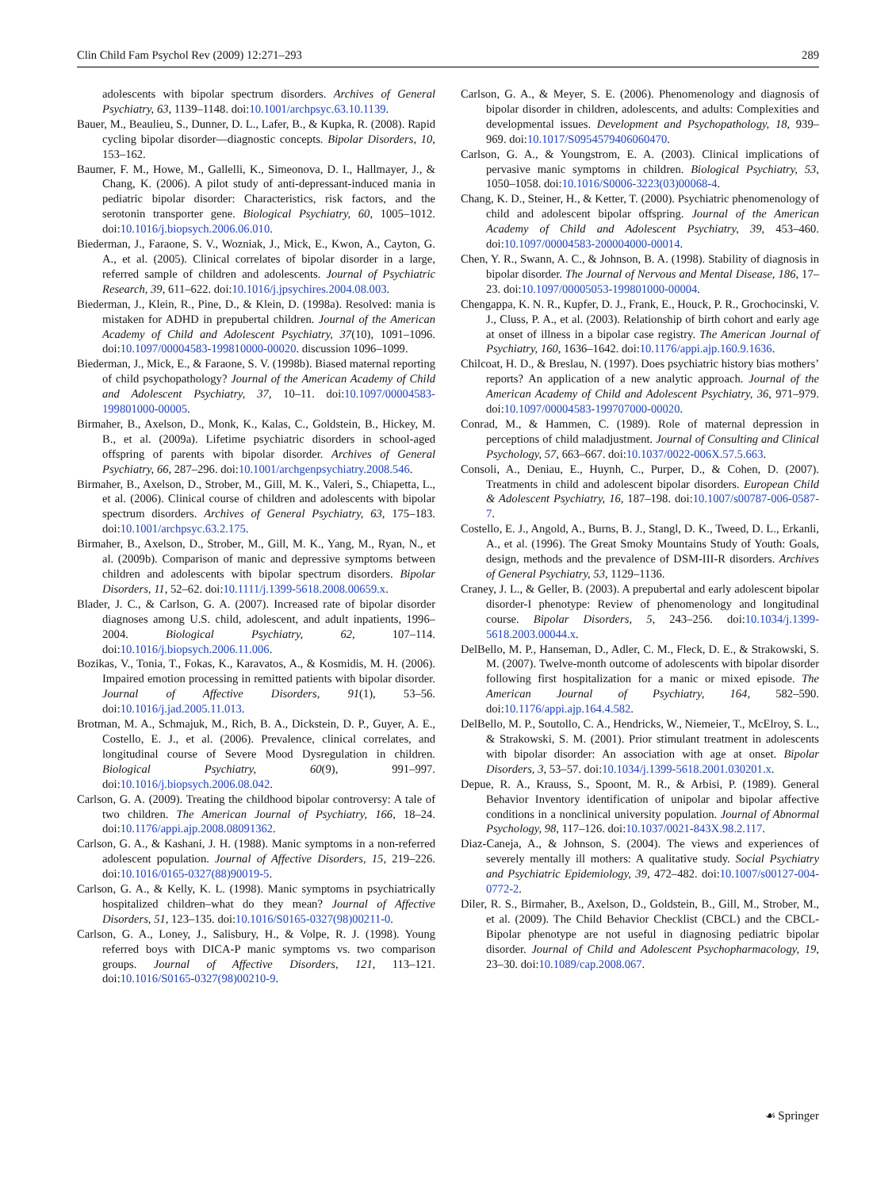Clin Child Fam Psychol Rev (2009) 12:271–293 289
adolescents with bipolar spectrum disorders. Archives of General Psychiatry, 63, 1139–1148. doi:10.1001/archpsyc.63.10.1139.
Bauer, M., Beaulieu, S., Dunner, D. L., Lafer, B., & Kupka, R. (2008). Rapid cycling bipolar disorder—diagnostic concepts. Bipolar Disorders, 10, 153–162.
Baumer, F. M., Howe, M., Gallelli, K., Simeonova, D. I., Hallmayer, J., & Chang, K. (2006). A pilot study of anti-depressant-induced mania in pediatric bipolar disorder: Characteristics, risk factors, and the serotonin transporter gene. Biological Psychiatry, 60, 1005–1012. doi:10.1016/j.biopsych.2006.06.010.
Biederman, J., Faraone, S. V., Wozniak, J., Mick, E., Kwon, A., Cayton, G. A., et al. (2005). Clinical correlates of bipolar disorder in a large, referred sample of children and adolescents. Journal of Psychiatric Research, 39, 611–622. doi:10.1016/j.jpsychires.2004.08.003.
Biederman, J., Klein, R., Pine, D., & Klein, D. (1998a). Resolved: mania is mistaken for ADHD in prepubertal children. Journal of the American Academy of Child and Adolescent Psychiatry, 37(10), 1091–1096. doi:10.1097/00004583-199810000-00020. discussion 1096–1099.
Biederman, J., Mick, E., & Faraone, S. V. (1998b). Biased maternal reporting of child psychopathology? Journal of the American Academy of Child and Adolescent Psychiatry, 37, 10–11. doi:10.1097/00004583-199801000-00005.
Birmaher, B., Axelson, D., Monk, K., Kalas, C., Goldstein, B., Hickey, M. B., et al. (2009a). Lifetime psychiatric disorders in school-aged offspring of parents with bipolar disorder. Archives of General Psychiatry, 66, 287–296. doi:10.1001/archgenpsychiatry.2008.546.
Birmaher, B., Axelson, D., Strober, M., Gill, M. K., Valeri, S., Chiapetta, L., et al. (2006). Clinical course of children and adolescents with bipolar spectrum disorders. Archives of General Psychiatry, 63, 175–183. doi:10.1001/archpsyc.63.2.175.
Birmaher, B., Axelson, D., Strober, M., Gill, M. K., Yang, M., Ryan, N., et al. (2009b). Comparison of manic and depressive symptoms between children and adolescents with bipolar spectrum disorders. Bipolar Disorders, 11, 52–62. doi:10.1111/j.1399-5618.2008.00659.x.
Blader, J. C., & Carlson, G. A. (2007). Increased rate of bipolar disorder diagnoses among U.S. child, adolescent, and adult inpatients, 1996–2004. Biological Psychiatry, 62, 107–114. doi:10.1016/j.biopsych.2006.11.006.
Bozikas, V., Tonia, T., Fokas, K., Karavatos, A., & Kosmidis, M. H. (2006). Impaired emotion processing in remitted patients with bipolar disorder. Journal of Affective Disorders, 91(1), 53–56. doi:10.1016/j.jad.2005.11.013.
Brotman, M. A., Schmajuk, M., Rich, B. A., Dickstein, D. P., Guyer, A. E., Costello, E. J., et al. (2006). Prevalence, clinical correlates, and longitudinal course of Severe Mood Dysregulation in children. Biological Psychiatry, 60(9), 991–997. doi:10.1016/j.biopsych.2006.08.042.
Carlson, G. A. (2009). Treating the childhood bipolar controversy: A tale of two children. The American Journal of Psychiatry, 166, 18–24. doi:10.1176/appi.ajp.2008.08091362.
Carlson, G. A., & Kashani, J. H. (1988). Manic symptoms in a non-referred adolescent population. Journal of Affective Disorders, 15, 219–226. doi:10.1016/0165-0327(88)90019-5.
Carlson, G. A., & Kelly, K. L. (1998). Manic symptoms in psychiatrically hospitalized children–what do they mean? Journal of Affective Disorders, 51, 123–135. doi:10.1016/S0165-0327(98)00211-0.
Carlson, G. A., Loney, J., Salisbury, H., & Volpe, R. J. (1998). Young referred boys with DICA-P manic symptoms vs. two comparison groups. Journal of Affective Disorders, 121, 113–121. doi:10.1016/S0165-0327(98)00210-9.
Carlson, G. A., & Meyer, S. E. (2006). Phenomenology and diagnosis of bipolar disorder in children, adolescents, and adults: Complexities and developmental issues. Development and Psychopathology, 18, 939–969. doi:10.1017/S0954579406060470.
Carlson, G. A., & Youngstrom, E. A. (2003). Clinical implications of pervasive manic symptoms in children. Biological Psychiatry, 53, 1050–1058. doi:10.1016/S0006-3223(03)00068-4.
Chang, K. D., Steiner, H., & Ketter, T. (2000). Psychiatric phenomenology of child and adolescent bipolar offspring. Journal of the American Academy of Child and Adolescent Psychiatry, 39, 453–460. doi:10.1097/00004583-200004000-00014.
Chen, Y. R., Swann, A. C., & Johnson, B. A. (1998). Stability of diagnosis in bipolar disorder. The Journal of Nervous and Mental Disease, 186, 17–23. doi:10.1097/00005053-199801000-00004.
Chengappa, K. N. R., Kupfer, D. J., Frank, E., Houck, P. R., Grochocinski, V. J., Cluss, P. A., et al. (2003). Relationship of birth cohort and early age at onset of illness in a bipolar case registry. The American Journal of Psychiatry, 160, 1636–1642. doi:10.1176/appi.ajp.160.9.1636.
Chilcoat, H. D., & Breslau, N. (1997). Does psychiatric history bias mothers’ reports? An application of a new analytic approach. Journal of the American Academy of Child and Adolescent Psychiatry, 36, 971–979. doi:10.1097/00004583-199707000-00020.
Conrad, M., & Hammen, C. (1989). Role of maternal depression in perceptions of child maladjustment. Journal of Consulting and Clinical Psychology, 57, 663–667. doi:10.1037/0022-006X.57.5.663.
Consoli, A., Deniau, E., Huynh, C., Purper, D., & Cohen, D. (2007). Treatments in child and adolescent bipolar disorders. European Child & Adolescent Psychiatry, 16, 187–198. doi:10.1007/s00787-006-0587-7.
Costello, E. J., Angold, A., Burns, B. J., Stangl, D. K., Tweed, D. L., Erkanli, A., et al. (1996). The Great Smoky Mountains Study of Youth: Goals, design, methods and the prevalence of DSM-III-R disorders. Archives of General Psychiatry, 53, 1129–1136.
Craney, J. L., & Geller, B. (2003). A prepubertal and early adolescent bipolar disorder-I phenotype: Review of phenomenology and longitudinal course. Bipolar Disorders, 5, 243–256. doi:10.1034/j.1399-5618.2003.00044.x.
DelBello, M. P., Hanseman, D., Adler, C. M., Fleck, D. E., & Strakowski, S. M. (2007). Twelve-month outcome of adolescents with bipolar disorder following first hospitalization for a manic or mixed episode. The American Journal of Psychiatry, 164, 582–590. doi:10.1176/appi.ajp.164.4.582.
DelBello, M. P., Soutollo, C. A., Hendricks, W., Niemeier, T., McElroy, S. L., & Strakowski, S. M. (2001). Prior stimulant treatment in adolescents with bipolar disorder: An association with age at onset. Bipolar Disorders, 3, 53–57. doi:10.1034/j.1399-5618.2001.030201.x.
Depue, R. A., Krauss, S., Spoont, M. R., & Arbisi, P. (1989). General Behavior Inventory identification of unipolar and bipolar affective conditions in a nonclinical university population. Journal of Abnormal Psychology, 98, 117–126. doi:10.1037/0021-843X.98.2.117.
Diaz-Caneja, A., & Johnson, S. (2004). The views and experiences of severely mentally ill mothers: A qualitative study. Social Psychiatry and Psychiatric Epidemiology, 39, 472–482. doi:10.1007/s00127-004-0772-2.
Diler, R. S., Birmaher, B., Axelson, D., Goldstein, B., Gill, M., Strober, M., et al. (2009). The Child Behavior Checklist (CBCL) and the CBCL-Bipolar phenotype are not useful in diagnosing pediatric bipolar disorder. Journal of Child and Adolescent Psychopharmacology, 19, 23–30. doi:10.1089/cap.2008.067.
☙ Springer